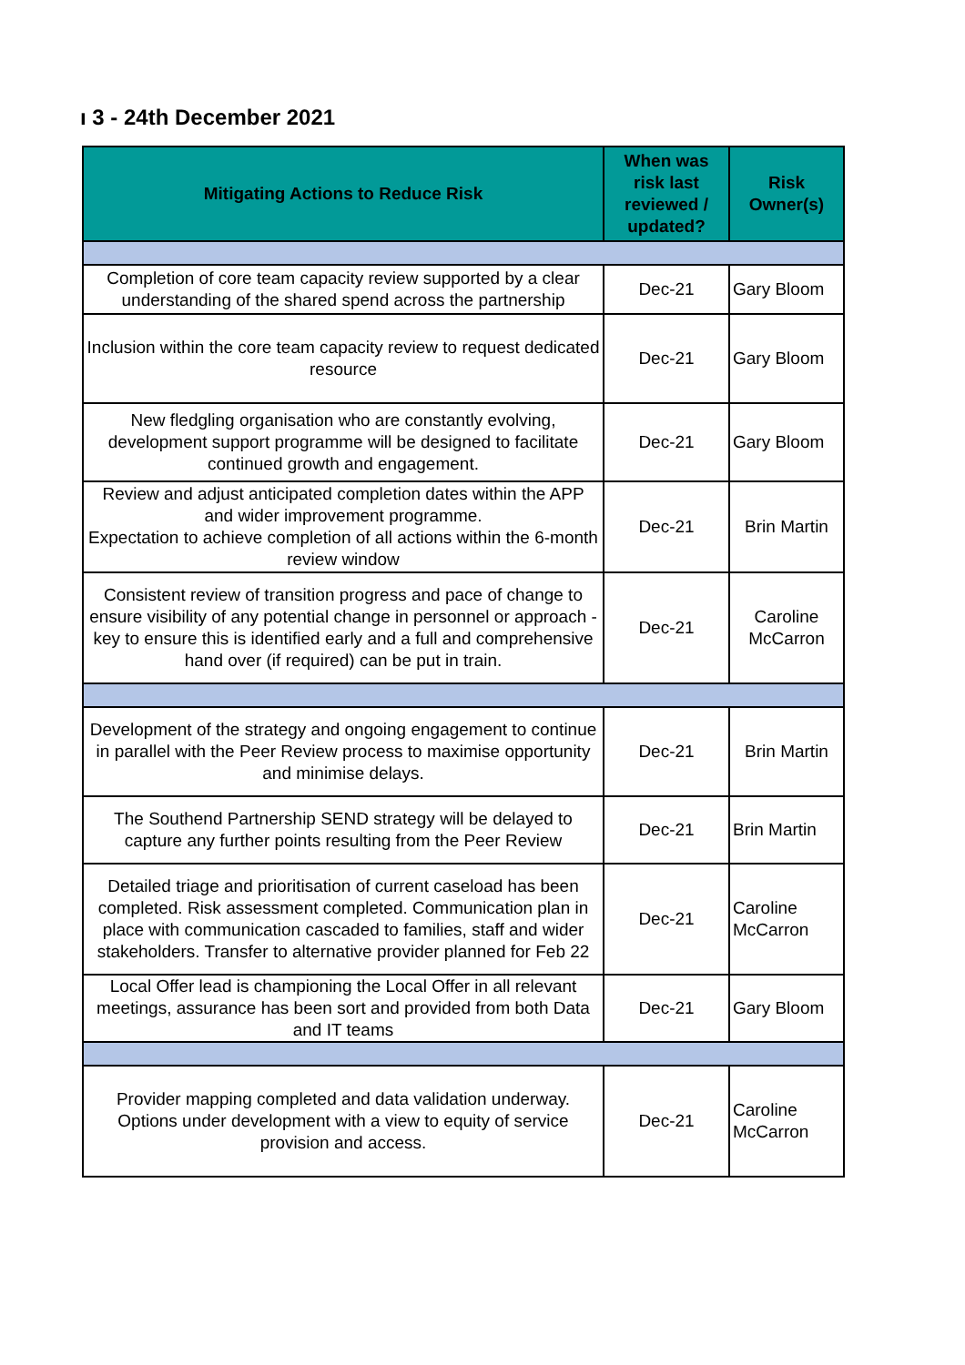ı 3 - 24th December 2021
| Mitigating Actions to Reduce Risk | When was risk last reviewed / updated? | Risk Owner(s) |
| --- | --- | --- |
| Completion of core team capacity review supported by a clear understanding of the shared spend across the partnership | Dec-21 | Gary Bloom |
| Inclusion within the core team capacity review to request dedicated resource | Dec-21 | Gary Bloom |
| New fledgling organisation who are constantly evolving, development support programme will be designed to facilitate continued growth and engagement. | Dec-21 | Gary Bloom |
| Review and adjust anticipated completion dates within the APP and wider improvement programme. Expectation to achieve completion of all actions within the 6-month review window | Dec-21 | Brin Martin |
| Consistent review of transition progress and pace of change to ensure visibility of any potential change in personnel or approach - key to ensure this is identified early and a full and comprehensive hand over (if required) can be put in train. | Dec-21 | Caroline McCarron |
| Development of the strategy and ongoing engagement to continue in parallel with the Peer Review process to maximise opportunity and minimise delays. | Dec-21 | Brin Martin |
| The Southend Partnership SEND strategy will be delayed to capture any further points resulting from the Peer Review | Dec-21 | Brin Martin |
| Detailed triage and prioritisation of current caseload has been completed. Risk assessment completed. Communication plan in place with communication cascaded to families, staff and wider stakeholders. Transfer to alternative provider planned for Feb 22 | Dec-21 | Caroline McCarron |
| Local Offer lead is championing the Local Offer in all relevant meetings, assurance has been sort and provided from both Data and IT teams | Dec-21 | Gary Bloom |
| Provider mapping completed and data validation underway. Options under development with a view to equity of service provision and access. | Dec-21 | Caroline McCarron |